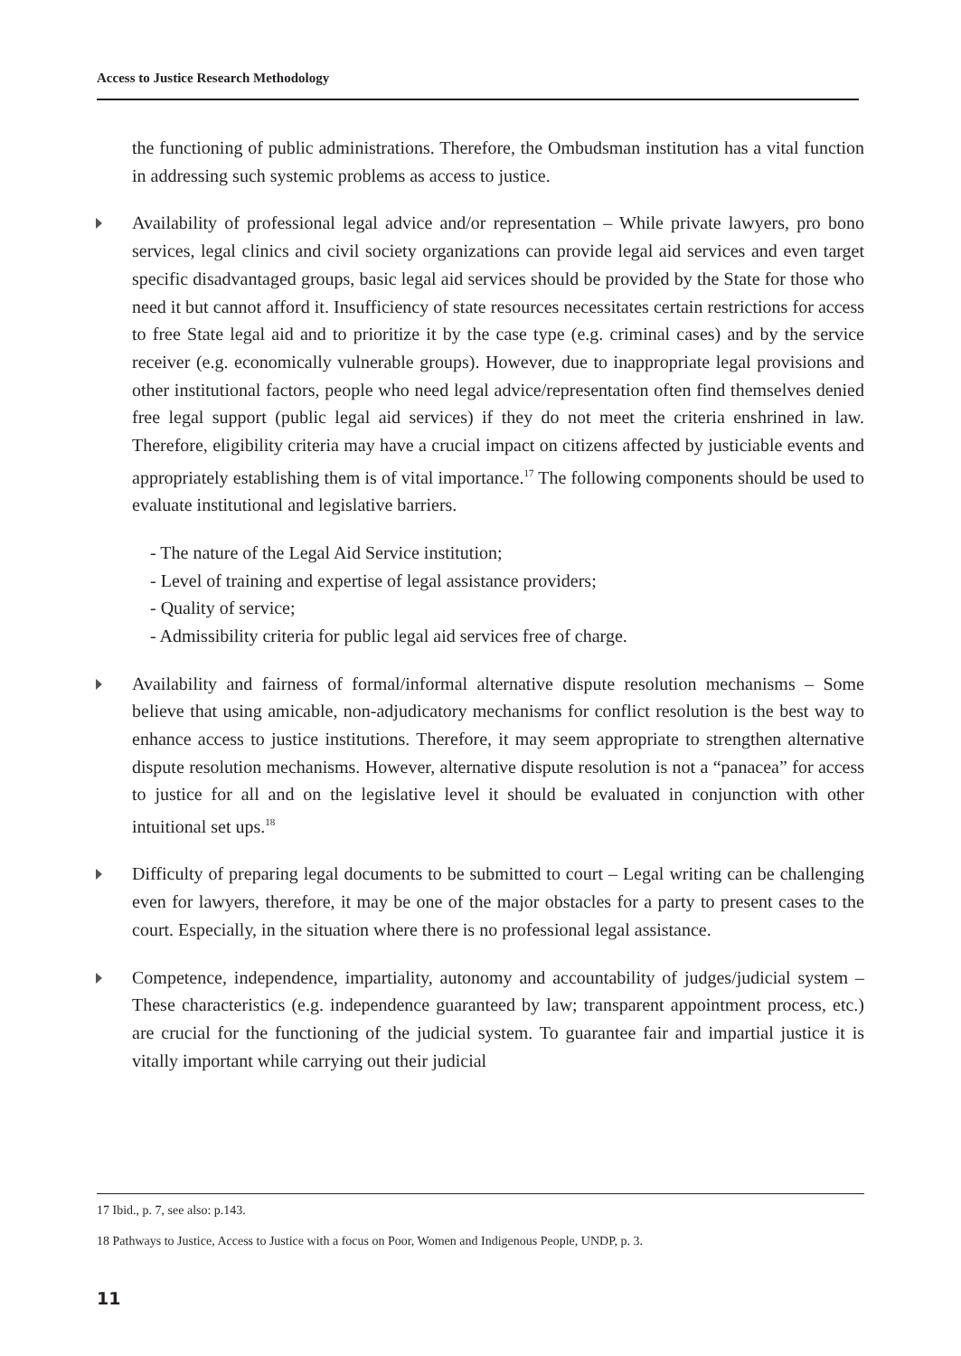Access to Justice Research Methodology
the functioning of public administrations. Therefore, the Ombudsman institution has a vital function in addressing such systemic problems as access to justice.
Availability of professional legal advice and/or representation – While private lawyers, pro bono services, legal clinics and civil society organizations can provide legal aid services and even target specific disadvantaged groups, basic legal aid services should be provided by the State for those who need it but cannot afford it. Insufficiency of state resources necessitates certain restrictions for access to free State legal aid and to prioritize it by the case type (e.g. criminal cases) and by the service receiver (e.g. economically vulnerable groups). However, due to inappropriate legal provisions and other institutional factors, people who need legal advice/representation often find themselves denied free legal support (public legal aid services) if they do not meet the criteria enshrined in law. Therefore, eligibility criteria may have a crucial impact on citizens affected by justiciable events and appropriately establishing them is of vital importance.<sup>17</sup> The following components should be used to evaluate institutional and legislative barriers.
- The nature of the Legal Aid Service institution;
- Level of training and expertise of legal assistance providers;
- Quality of service;
- Admissibility criteria for public legal aid services free of charge.
Availability and fairness of formal/informal alternative dispute resolution mechanisms – Some believe that using amicable, non-adjudicatory mechanisms for conflict resolution is the best way to enhance access to justice institutions. Therefore, it may seem appropriate to strengthen alternative dispute resolution mechanisms. However, alternative dispute resolution is not a “panacea” for access to justice for all and on the legislative level it should be evaluated in conjunction with other intuitional set ups.<sup>18</sup>
Difficulty of preparing legal documents to be submitted to court – Legal writing can be challenging even for lawyers, therefore, it may be one of the major obstacles for a party to present cases to the court. Especially, in the situation where there is no professional legal assistance.
Competence, independence, impartiality, autonomy and accountability of judges/judicial system – These characteristics (e.g. independence guaranteed by law; transparent appointment process, etc.) are crucial for the functioning of the judicial system. To guarantee fair and impartial justice it is vitally important while carrying out their judicial
17 Ibid., p. 7, see also: p.143.
18 Pathways to Justice, Access to Justice with a focus on Poor, Women and Indigenous People, UNDP, p. 3.
11